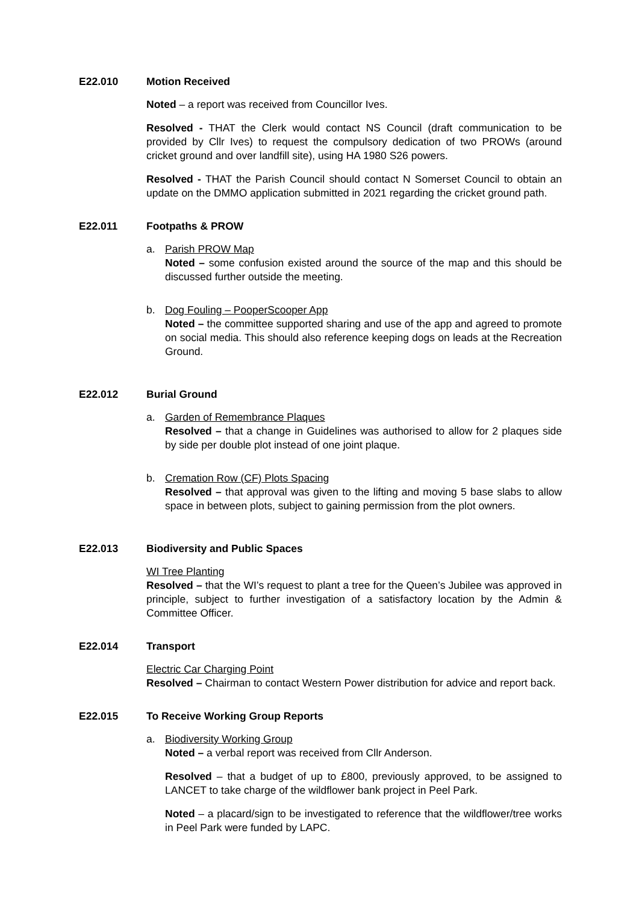E22.010 Motion Received
Noted – a report was received from Councillor Ives.
Resolved - THAT the Clerk would contact NS Council (draft communication to be provided by Cllr Ives) to request the compulsory dedication of two PROWs (around cricket ground and over landfill site), using HA 1980 S26 powers.
Resolved - THAT the Parish Council should contact N Somerset Council to obtain an update on the DMMO application submitted in 2021 regarding the cricket ground path.
E22.011 Footpaths & PROW
a. Parish PROW Map
Noted – some confusion existed around the source of the map and this should be discussed further outside the meeting.
b. Dog Fouling – PooperScooper App
Noted – the committee supported sharing and use of the app and agreed to promote on social media. This should also reference keeping dogs on leads at the Recreation Ground.
E22.012 Burial Ground
a. Garden of Remembrance Plaques
Resolved – that a change in Guidelines was authorised to allow for 2 plaques side by side per double plot instead of one joint plaque.
b. Cremation Row (CF) Plots Spacing
Resolved – that approval was given to the lifting and moving 5 base slabs to allow space in between plots, subject to gaining permission from the plot owners.
E22.013 Biodiversity and Public Spaces
WI Tree Planting
Resolved – that the WI’s request to plant a tree for the Queen’s Jubilee was approved in principle, subject to further investigation of a satisfactory location by the Admin & Committee Officer.
E22.014 Transport
Electric Car Charging Point
Resolved – Chairman to contact Western Power distribution for advice and report back.
E22.015 To Receive Working Group Reports
a. Biodiversity Working Group
Noted – a verbal report was received from Cllr Anderson.
Resolved – that a budget of up to £800, previously approved, to be assigned to LANCET to take charge of the wildflower bank project in Peel Park.
Noted – a placard/sign to be investigated to reference that the wildflower/tree works in Peel Park were funded by LAPC.